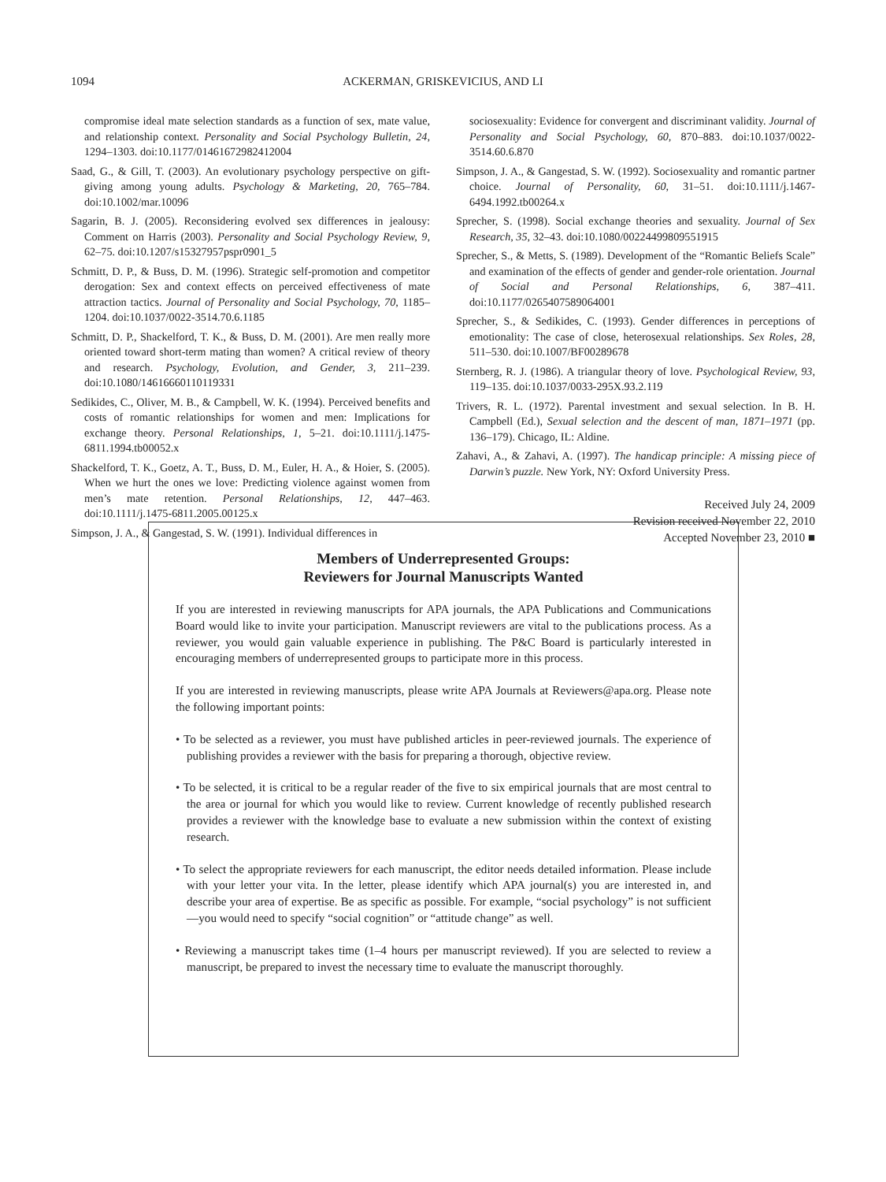1094
ACKERMAN, GRISKEVICIUS, AND LI
compromise ideal mate selection standards as a function of sex, mate value, and relationship context. Personality and Social Psychology Bulletin, 24, 1294–1303. doi:10.1177/01461672982412004
Saad, G., & Gill, T. (2003). An evolutionary psychology perspective on gift-giving among young adults. Psychology & Marketing, 20, 765–784. doi:10.1002/mar.10096
Sagarin, B. J. (2005). Reconsidering evolved sex differences in jealousy: Comment on Harris (2003). Personality and Social Psychology Review, 9, 62–75. doi:10.1207/s15327957pspr0901_5
Schmitt, D. P., & Buss, D. M. (1996). Strategic self-promotion and competitor derogation: Sex and context effects on perceived effectiveness of mate attraction tactics. Journal of Personality and Social Psychology, 70, 1185–1204. doi:10.1037/0022-3514.70.6.1185
Schmitt, D. P., Shackelford, T. K., & Buss, D. M. (2001). Are men really more oriented toward short-term mating than women? A critical review of theory and research. Psychology, Evolution, and Gender, 3, 211–239. doi:10.1080/14616660110119331
Sedikides, C., Oliver, M. B., & Campbell, W. K. (1994). Perceived benefits and costs of romantic relationships for women and men: Implications for exchange theory. Personal Relationships, 1, 5–21. doi:10.1111/j.1475-6811.1994.tb00052.x
Shackelford, T. K., Goetz, A. T., Buss, D. M., Euler, H. A., & Hoier, S. (2005). When we hurt the ones we love: Predicting violence against women from men’s mate retention. Personal Relationships, 12, 447–463. doi:10.1111/j.1475-6811.2005.00125.x
Simpson, J. A., & Gangestad, S. W. (1991). Individual differences in
sociosexuality: Evidence for convergent and discriminant validity. Journal of Personality and Social Psychology, 60, 870–883. doi:10.1037/0022-3514.60.6.870
Simpson, J. A., & Gangestad, S. W. (1992). Sociosexuality and romantic partner choice. Journal of Personality, 60, 31–51. doi:10.1111/j.1467-6494.1992.tb00264.x
Sprecher, S. (1998). Social exchange theories and sexuality. Journal of Sex Research, 35, 32–43. doi:10.1080/00224499809551915
Sprecher, S., & Metts, S. (1989). Development of the “Romantic Beliefs Scale” and examination of the effects of gender and gender-role orientation. Journal of Social and Personal Relationships, 6, 387–411. doi:10.1177/0265407589064001
Sprecher, S., & Sedikides, C. (1993). Gender differences in perceptions of emotionality: The case of close, heterosexual relationships. Sex Roles, 28, 511–530. doi:10.1007/BF00289678
Sternberg, R. J. (1986). A triangular theory of love. Psychological Review, 93, 119–135. doi:10.1037/0033-295X.93.2.119
Trivers, R. L. (1972). Parental investment and sexual selection. In B. H. Campbell (Ed.), Sexual selection and the descent of man, 1871–1971 (pp. 136–179). Chicago, IL: Aldine.
Zahavi, A., & Zahavi, A. (1997). The handicap principle: A missing piece of Darwin’s puzzle. New York, NY: Oxford University Press.
Received July 24, 2009
Revision received November 22, 2010
Accepted November 23, 2010 ■
Members of Underrepresented Groups:
Reviewers for Journal Manuscripts Wanted
If you are interested in reviewing manuscripts for APA journals, the APA Publications and Communications Board would like to invite your participation. Manuscript reviewers are vital to the publications process. As a reviewer, you would gain valuable experience in publishing. The P&C Board is particularly interested in encouraging members of underrepresented groups to participate more in this process.
If you are interested in reviewing manuscripts, please write APA Journals at Reviewers@apa.org. Please note the following important points:
• To be selected as a reviewer, you must have published articles in peer-reviewed journals. The experience of publishing provides a reviewer with the basis for preparing a thorough, objective review.
• To be selected, it is critical to be a regular reader of the five to six empirical journals that are most central to the area or journal for which you would like to review. Current knowledge of recently published research provides a reviewer with the knowledge base to evaluate a new submission within the context of existing research.
• To select the appropriate reviewers for each manuscript, the editor needs detailed information. Please include with your letter your vita. In the letter, please identify which APA journal(s) you are interested in, and describe your area of expertise. Be as specific as possible. For example, “social psychology” is not sufficient—you would need to specify “social cognition” or “attitude change” as well.
• Reviewing a manuscript takes time (1–4 hours per manuscript reviewed). If you are selected to review a manuscript, be prepared to invest the necessary time to evaluate the manuscript thoroughly.